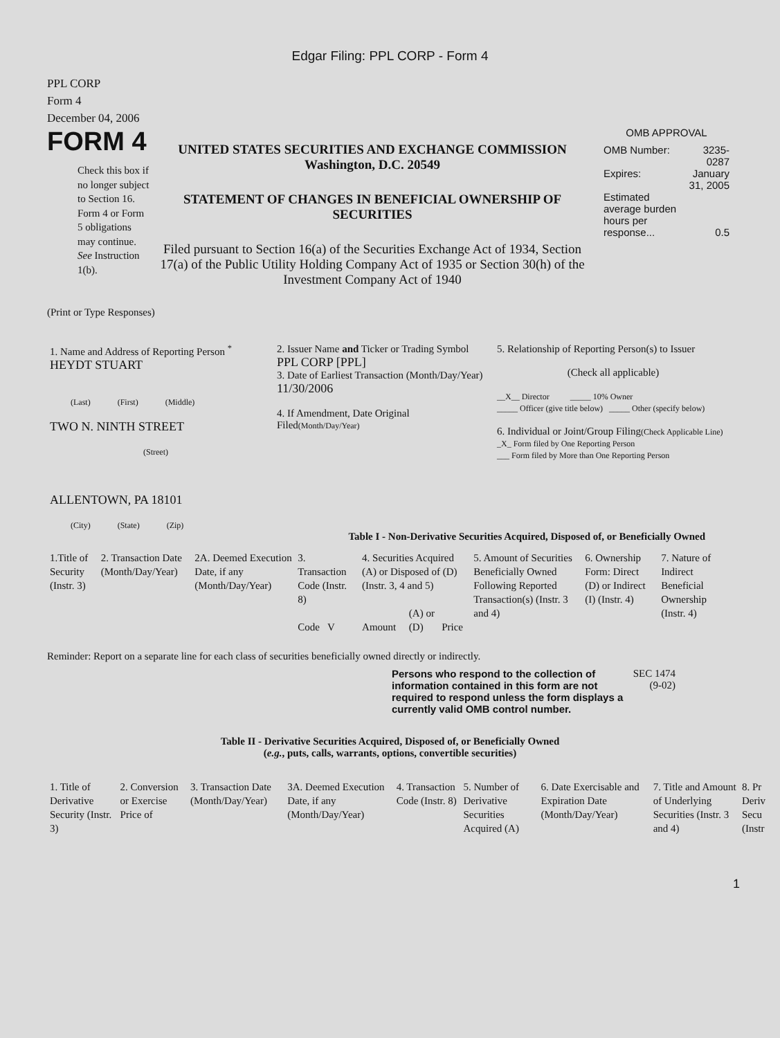Edgar Filing: PPL CORP - Form 4
PPL CORP
Form 4
December 04, 2006
FORM 4
Check this box if no longer subject to Section 16. Form 4 or Form 5 obligations may continue. See Instruction 1(b).
UNITED STATES SECURITIES AND EXCHANGE COMMISSION
Washington, D.C. 20549
STATEMENT OF CHANGES IN BENEFICIAL OWNERSHIP OF SECURITIES
Filed pursuant to Section 16(a) of the Securities Exchange Act of 1934, Section 17(a) of the Public Utility Holding Company Act of 1935 or Section 30(h) of the Investment Company Act of 1940
OMB APPROVAL
| OMB Number: | 3235-0287 |
| Expires: | January 31, 2005 |
| Estimated average burden hours per response... | 0.5 |
(Print or Type Responses)
| 1. Name and Address of Reporting Person <sup>*</sup> HEYDT STUART (Last) (First) (Middle) TWO N. NINTH STREET (Street) ALLENTOWN, PA 18101 (City) (State) (Zip) | 2. Issuer Name and Ticker or Trading Symbol PPL CORP [PPL] 3. Date of Earliest Transaction (Month/Day/Year) 11/30/2006 4. If Amendment, Date Original Filed (Month/Day/Year) | 5. Relationship of Reporting Person(s) to Issuer (Check all applicable) __X__ Director _____ 10% Owner _____ Officer (give title below) _____ Other (specify below) 6. Individual or Joint/Group Filing (Check Applicable Line) _X_ Form filed by One Reporting Person ___ Form filed by More than One Reporting Person |
Table I - Non-Derivative Securities Acquired, Disposed of, or Beneficially Owned
| 1.Title of Security (Instr. 3) | 2. Transaction Date (Month/Day/Year) | 2A. Deemed Execution Date, if any (Month/Day/Year) | 3. Transaction Code (Instr. 8) | 4. Securities Acquired (A) or Disposed of (D) (Instr. 3, 4 and 5) | | | 5. Amount of Securities Beneficially Owned Following Reported Transaction(s) (Instr. 3 and 4) | 6. Ownership Form: Direct (D) or Indirect (I) (Instr. 4) | 7. Nature of Indirect Beneficial Ownership (Instr. 4) |
| --- | --- | --- | --- | --- | --- | --- | --- | --- | --- |
| | | | Code V | Amount | (A) or (D) | Price | | | |
Reminder: Report on a separate line for each class of securities beneficially owned directly or indirectly.
Persons who respond to the collection of information contained in this form are not required to respond unless the form displays a currently valid OMB control number.
SEC 1474 (9-02)
Table II - Derivative Securities Acquired, Disposed of, or Beneficially Owned
(e.g., puts, calls, warrants, options, convertible securities)
| 1. Title of Derivative Security (Instr. 3) | 2. Conversion or Exercise Price of | 3. Transaction Date (Month/Day/Year) | 3A. Deemed Execution Date, if any (Month/Day/Year) | 4. Transaction Code (Instr. 8) | 5. Number of Derivative Securities Acquired (A) | 6. Date Exercisable and Expiration Date (Month/Day/Year) | 7. Title and Amount of Underlying Securities (Instr. 3 and 4) | 8. Pr Deriv Secu (Instr |
| --- | --- | --- | --- | --- | --- | --- | --- | --- |
1